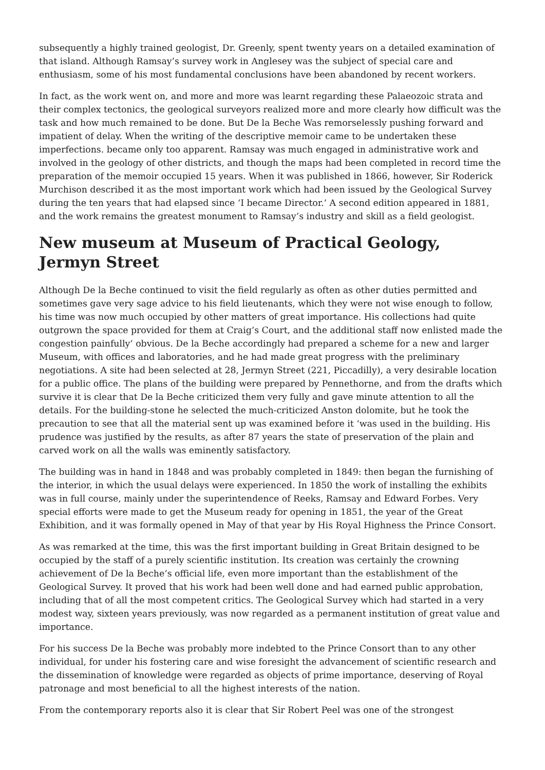subsequently a highly trained geologist, Dr. Greenly, spent twenty years on a detailed examination of that island. Although Ramsay’s survey work in Anglesey was the subject of special care and enthusiasm, some of his most fundamental conclusions have been abandoned by recent workers.
In fact, as the work went on, and more and more was learnt regarding these Palaeozoic strata and their complex tectonics, the geological surveyors realized more and more clearly how difficult was the task and how much remained to be done. But De la Beche Was remorselessly pushing forward and impatient of delay. When the writing of the descriptive memoir came to be undertaken these imperfections. became only too apparent. Ramsay was much engaged in administrative work and involved in the geology of other districts, and though the maps had been completed in record time the preparation of the memoir occupied 15 years. When it was published in 1866, however, Sir Roderick Murchison described it as the most important work which had been issued by the Geological Survey during the ten years that had elapsed since ‘I became Director.’ A second edition appeared in 1881, and the work remains the greatest monument to Ramsay’s industry and skill as a field geologist.
New museum at Museum of Practical Geology, Jermyn Street
Although De la Beche continued to visit the field regularly as often as other duties permitted and sometimes gave very sage advice to his field lieutenants, which they were not wise enough to follow, his time was now much occupied by other matters of great importance. His collections had quite outgrown the space provided for them at Craig’s Court, and the additional staff now enlisted made the congestion painfully’ obvious. De la Beche accordingly had prepared a scheme for a new and larger Museum, with offices and laboratories, and he had made great progress with the preliminary negotiations. A site had been selected at 28, Jermyn Street (221, Piccadilly), a very desirable location for a public office. The plans of the building were prepared by Pennethorne, and from the drafts which survive it is clear that De la Beche criticized them very fully and gave minute attention to all the details. For the building-stone he selected the much-criticized Anston dolomite, but he took the precaution to see that all the material sent up was examined before it ‘was used in the building. His prudence was justified by the results, as after 87 years the state of preservation of the plain and carved work on all the walls was eminently satisfactory.
The building was in hand in 1848 and was probably completed in 1849: then began the furnishing of the interior, in which the usual delays were experienced. In 1850 the work of installing the exhibits was in full course, mainly under the superintendence of Reeks, Ramsay and Edward Forbes. Very special efforts were made to get the Museum ready for opening in 1851, the year of the Great Exhibition, and it was formally opened in May of that year by His Royal Highness the Prince Consort.
As was remarked at the time, this was the first important building in Great Britain designed to be occupied by the staff of a purely scientific institution. Its creation was certainly the crowning achievement of De la Beche’s official life, even more important than the establishment of the Geological Survey. It proved that his work had been well done and had earned public approbation, including that of all the most competent critics. The Geological Survey which had started in a very modest way, sixteen years previously, was now regarded as a permanent institution of great value and importance.
For his success De la Beche was probably more indebted to the Prince Consort than to any other individual, for under his fostering care and wise foresight the advancement of scientific research and the dissemination of knowledge were regarded as objects of prime importance, deserving of Royal patronage and most beneficial to all the highest interests of the nation.
From the contemporary reports also it is clear that Sir Robert Peel was one of the strongest